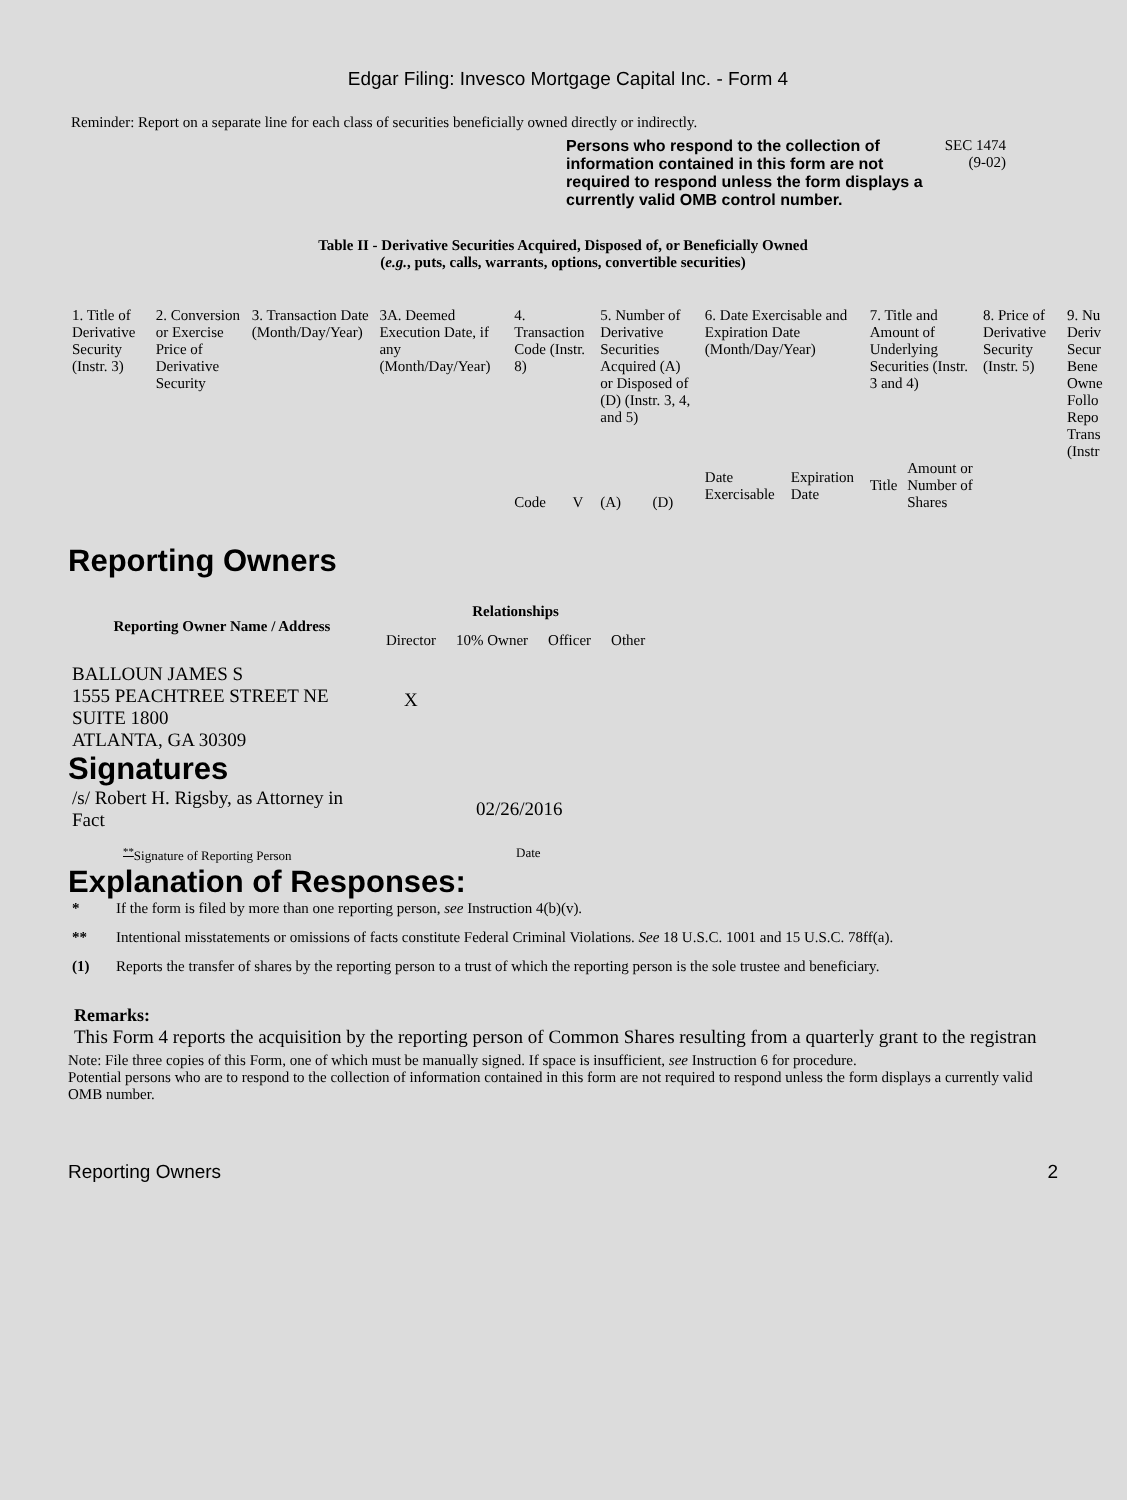Edgar Filing: Invesco Mortgage Capital Inc. - Form 4
Reminder: Report on a separate line for each class of securities beneficially owned directly or indirectly.
Persons who respond to the collection of information contained in this form are not required to respond unless the form displays a currently valid OMB control number.
SEC 1474
(9-02)
Table II - Derivative Securities Acquired, Disposed of, or Beneficially Owned
(e.g., puts, calls, warrants, options, convertible securities)
| 1. Title of Derivative Security (Instr. 3) | 2. Conversion or Exercise Price of Derivative Security | 3. Transaction Date (Month/Day/Year) | 3A. Deemed Execution Date, if any (Month/Day/Year) | 4. Transaction Code (Instr. 8) | | 5. Number of Derivative Securities Acquired (A) or Disposed of (D) (Instr. 3, 4, and 5) | | 6. Date Exercisable and Expiration Date (Month/Day/Year) | | 7. Title and Amount of Underlying Securities (Instr. 3 and 4) | | 8. Price of Derivative Security (Instr. 5) | 9. Nu Deriv Secur Bene Owne Follo Repo Trans (Instr |
| --- | --- | --- | --- | --- | --- | --- | --- | --- | --- | --- | --- | --- | --- |
| | | | | Code | V | (A) | (D) | Date Exercisable | Expiration Date | Title | Amount or Number of Shares | | |
Reporting Owners
| Reporting Owner Name / Address | Relationships | | | |
| --- | --- | --- | --- | --- |
| | Director | 10% Owner | Officer | Other |
| BALLOUN JAMES S 1555 PEACHTREE STREET NE SUITE 1800 ATLANTA, GA 30309 | X | | | |
Signatures
| /s/ Robert H. Rigsby, as Attorney in Fact | 02/26/2016 |
| <sup>**</sup> Signature of Reporting Person | Date |
Explanation of Responses:
| * | If the form is filed by more than one reporting person, see Instruction 4(b)(v). |
| ** | Intentional misstatements or omissions of facts constitute Federal Criminal Violations. See 18 U.S.C. 1001 and 15 U.S.C. 78ff(a). |
| (1) | Reports the transfer of shares by the reporting person to a trust of which the reporting person is the sole trustee and beneficiary. |
Remarks:
This Form 4 reports the acquisition by the reporting person of Common Shares resulting from a quarterly grant to the registran
Note: File three copies of this Form, one of which must be manually signed. If space is insufficient, see Instruction 6 for procedure.
Potential persons who are to respond to the collection of information contained in this form are not required to respond unless the form displays a currently valid OMB number.
Reporting Owners 2